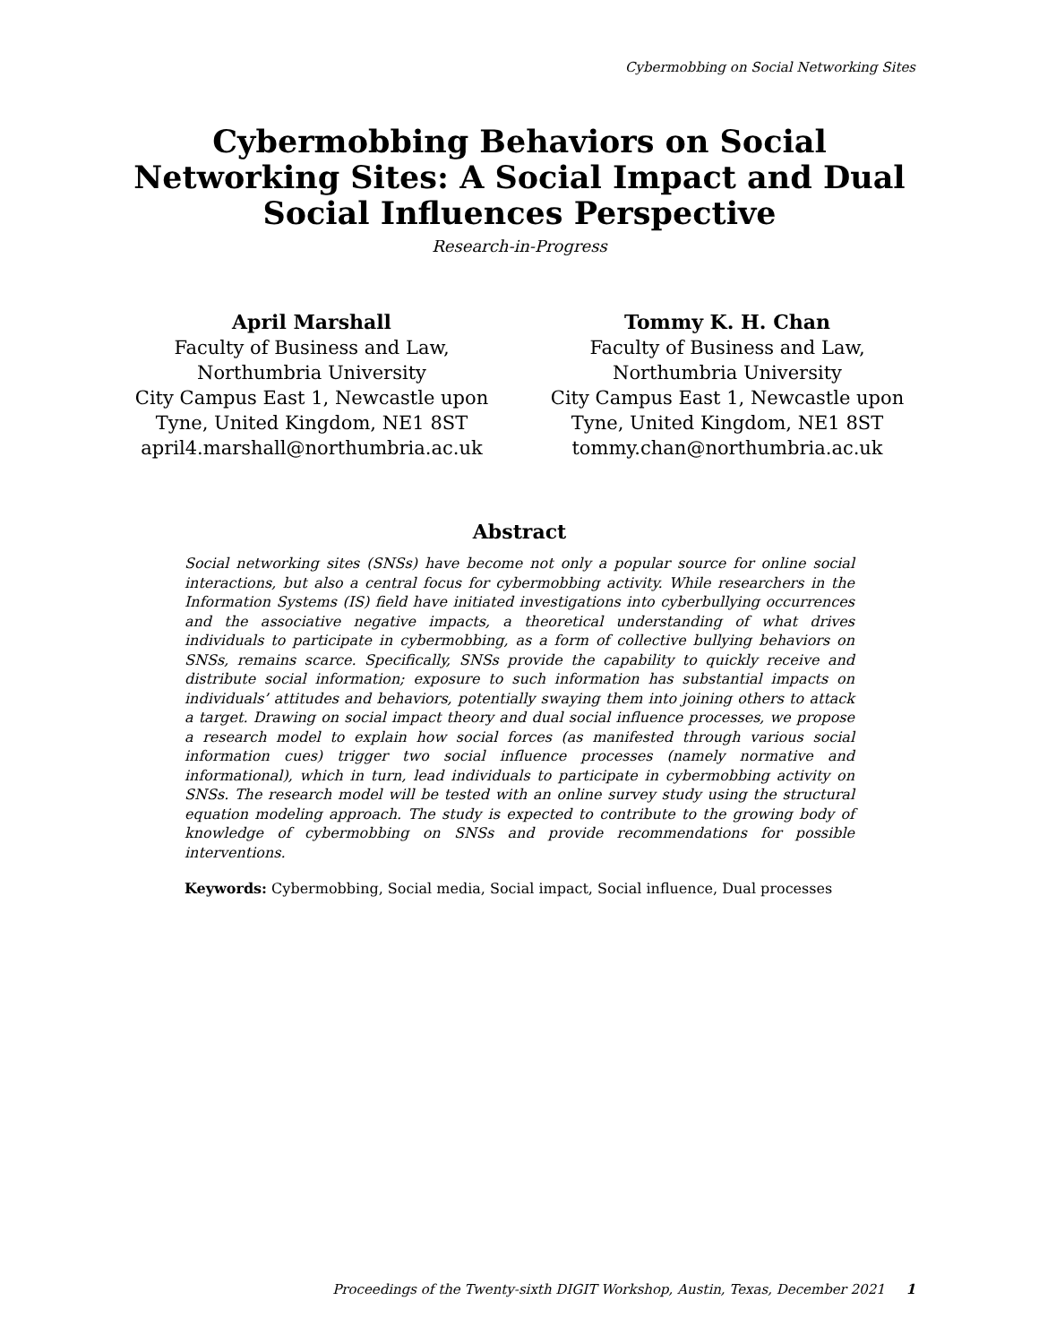Cybermobbing on Social Networking Sites
Cybermobbing Behaviors on Social Networking Sites: A Social Impact and Dual Social Influences Perspective
Research-in-Progress
April Marshall
Faculty of Business and Law,
Northumbria University
City Campus East 1, Newcastle upon Tyne, United Kingdom, NE1 8ST
april4.marshall@northumbria.ac.uk
Tommy K. H. Chan
Faculty of Business and Law,
Northumbria University
City Campus East 1, Newcastle upon Tyne, United Kingdom, NE1 8ST
tommy.chan@northumbria.ac.uk
Abstract
Social networking sites (SNSs) have become not only a popular source for online social interactions, but also a central focus for cybermobbing activity. While researchers in the Information Systems (IS) field have initiated investigations into cyberbullying occurrences and the associative negative impacts, a theoretical understanding of what drives individuals to participate in cybermobbing, as a form of collective bullying behaviors on SNSs, remains scarce. Specifically, SNSs provide the capability to quickly receive and distribute social information; exposure to such information has substantial impacts on individuals’ attitudes and behaviors, potentially swaying them into joining others to attack a target. Drawing on social impact theory and dual social influence processes, we propose a research model to explain how social forces (as manifested through various social information cues) trigger two social influence processes (namely normative and informational), which in turn, lead individuals to participate in cybermobbing activity on SNSs. The research model will be tested with an online survey study using the structural equation modeling approach. The study is expected to contribute to the growing body of knowledge of cybermobbing on SNSs and provide recommendations for possible interventions.
Keywords: Cybermobbing, Social media, Social impact, Social influence, Dual processes
Proceedings of the Twenty-sixth DIGIT Workshop, Austin, Texas, December 2021 1